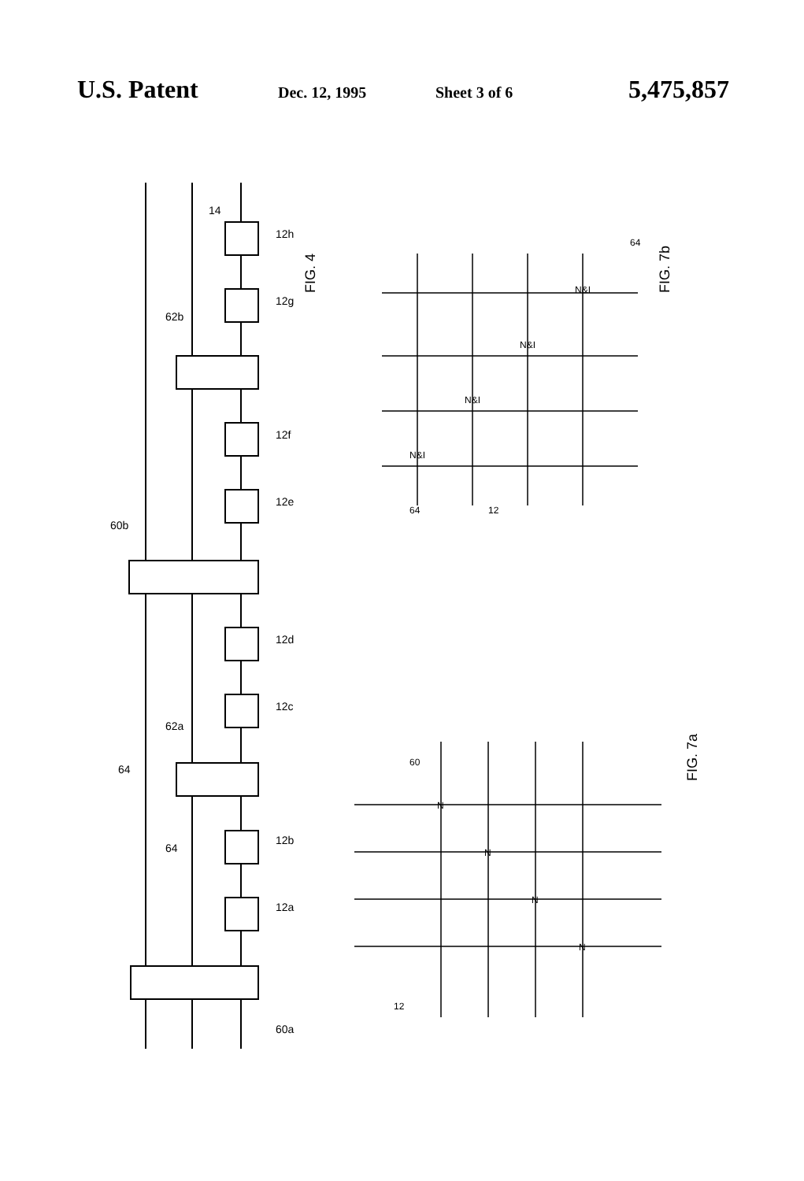U.S. Patent Dec. 12, 1995 Sheet 3 of 6 5,475,857
FIG. 4
FIG. 7b
FIG. 7a
12h
12g
12f
12e
12d
12c
12b
12a
60a
60b
62b
62a
64
64
14
N&I
N&I
N&I
N&I
N
N
N
N
64
12
64
60
12